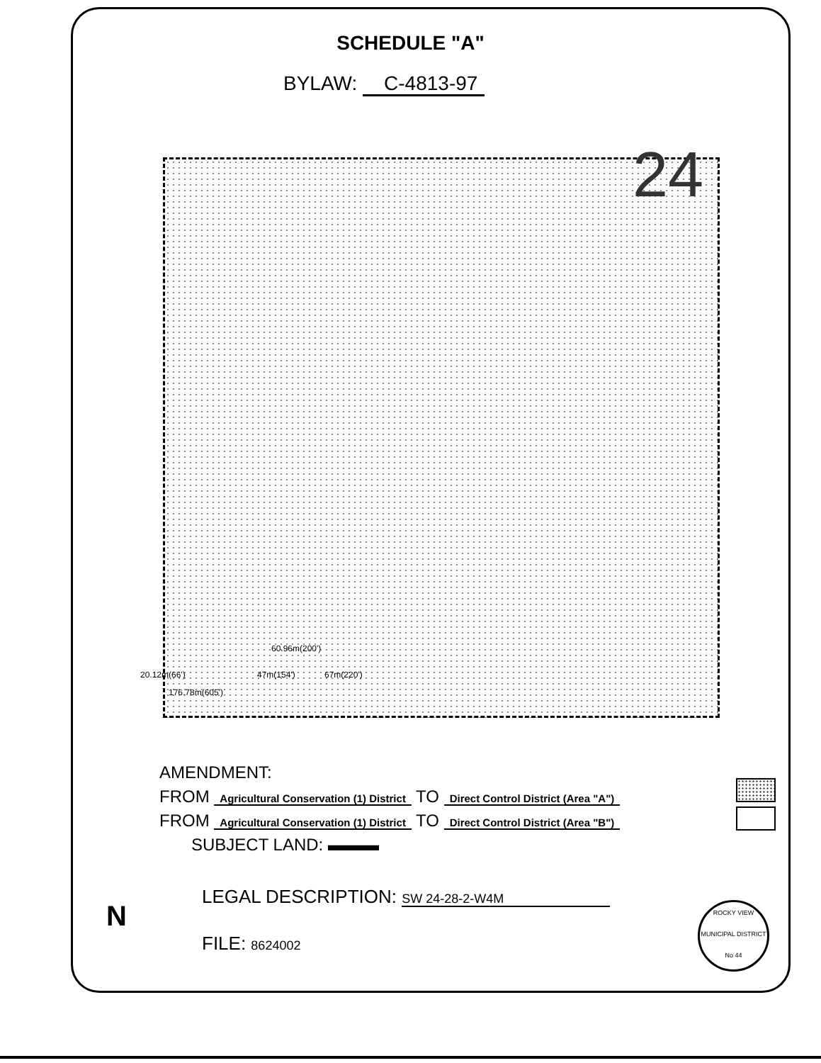SCHEDULE "A"
BYLAW: C-4813-97
24
60.96m(200')
176.78m(605')
20.12m(66') 47m(154') 67m(220')
AMENDMENT:
FROM Agricultural Conservation (1) District TO Direct Control District (Area "A")
FROM Agricultural Conservation (1) District TO Direct Control District (Area "B")
SUBJECT LAND: ▬▬▬
LEGAL DESCRIPTION: SW 24-28-2-W4M
FILE: 8624002
N
ROCKY VIEW
MUNICIPAL DISTRICT
No 44